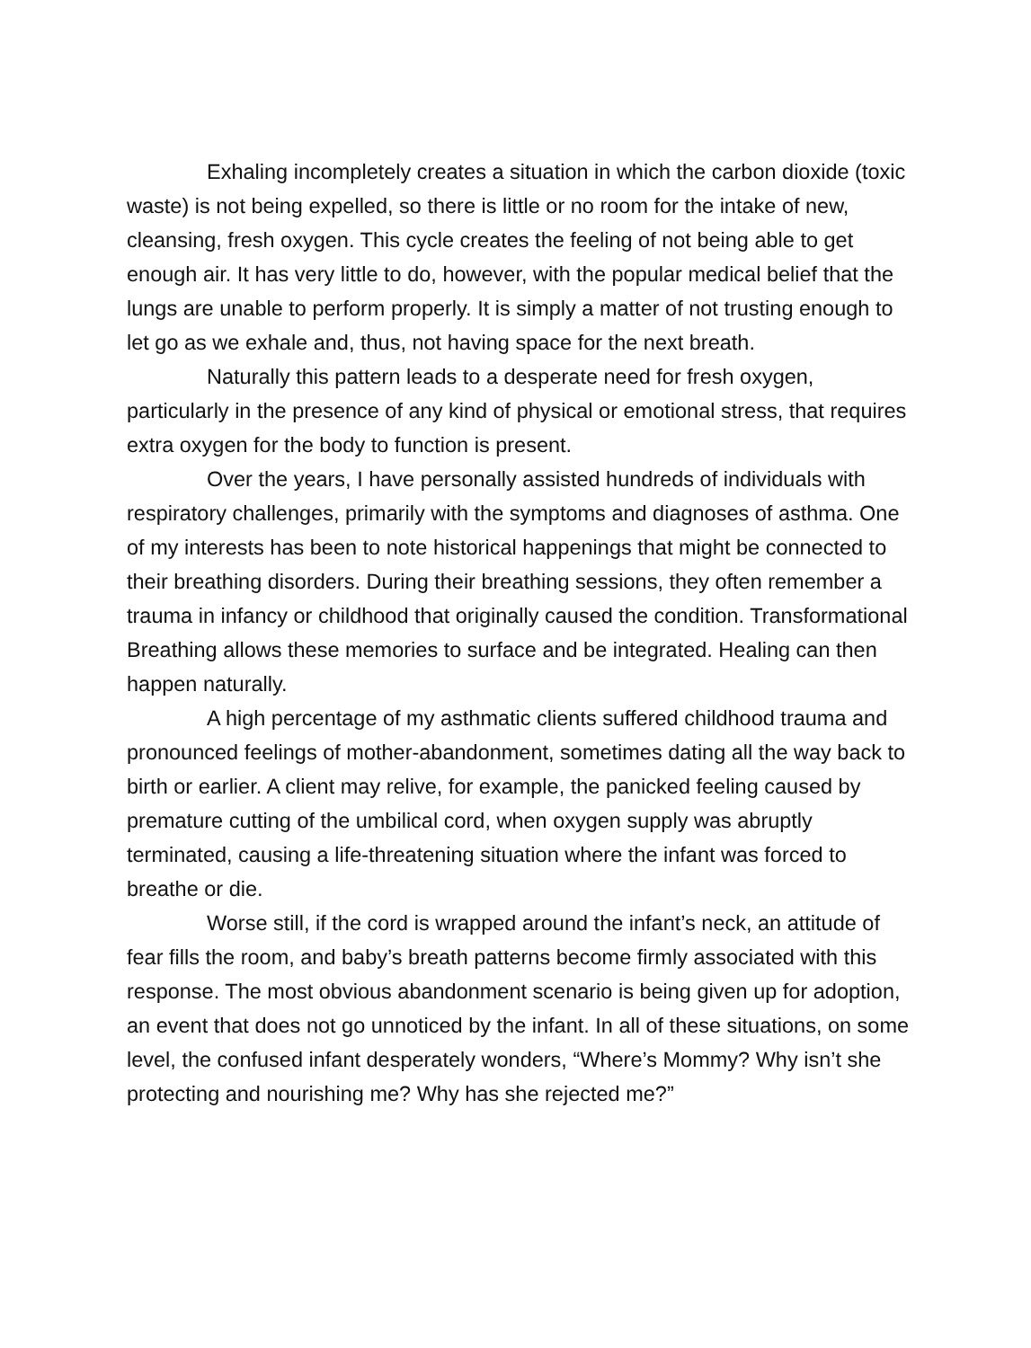Exhaling incompletely creates a situation in which the carbon dioxide (toxic waste) is not being expelled, so there is little or no room for the intake of new, cleansing, fresh oxygen. This cycle creates the feeling of not being able to get enough air. It has very little to do, however, with the popular medical belief that the lungs are unable to perform properly. It is simply a matter of not trusting enough to let go as we exhale and, thus, not having space for the next breath.
Naturally this pattern leads to a desperate need for fresh oxygen, particularly in the presence of any kind of physical or emotional stress, that requires extra oxygen for the body to function is present.
Over the years, I have personally assisted hundreds of individuals with respiratory challenges, primarily with the symptoms and diagnoses of asthma. One of my interests has been to note historical happenings that might be connected to their breathing disorders. During their breathing sessions, they often remember a trauma in infancy or childhood that originally caused the condition. Transformational Breathing allows these memories to surface and be integrated. Healing can then happen naturally.
A high percentage of my asthmatic clients suffered childhood trauma and pronounced feelings of mother-abandonment, sometimes dating all the way back to birth or earlier. A client may relive, for example, the panicked feeling caused by premature cutting of the umbilical cord, when oxygen supply was abruptly terminated, causing a life-threatening situation where the infant was forced to breathe or die.
Worse still, if the cord is wrapped around the infant’s neck, an attitude of fear fills the room, and baby’s breath patterns become firmly associated with this response. The most obvious abandonment scenario is being given up for adoption, an event that does not go unnoticed by the infant. In all of these situations, on some level, the confused infant desperately wonders, “Where’s Mommy? Why isn’t she protecting and nourishing me? Why has she rejected me?”